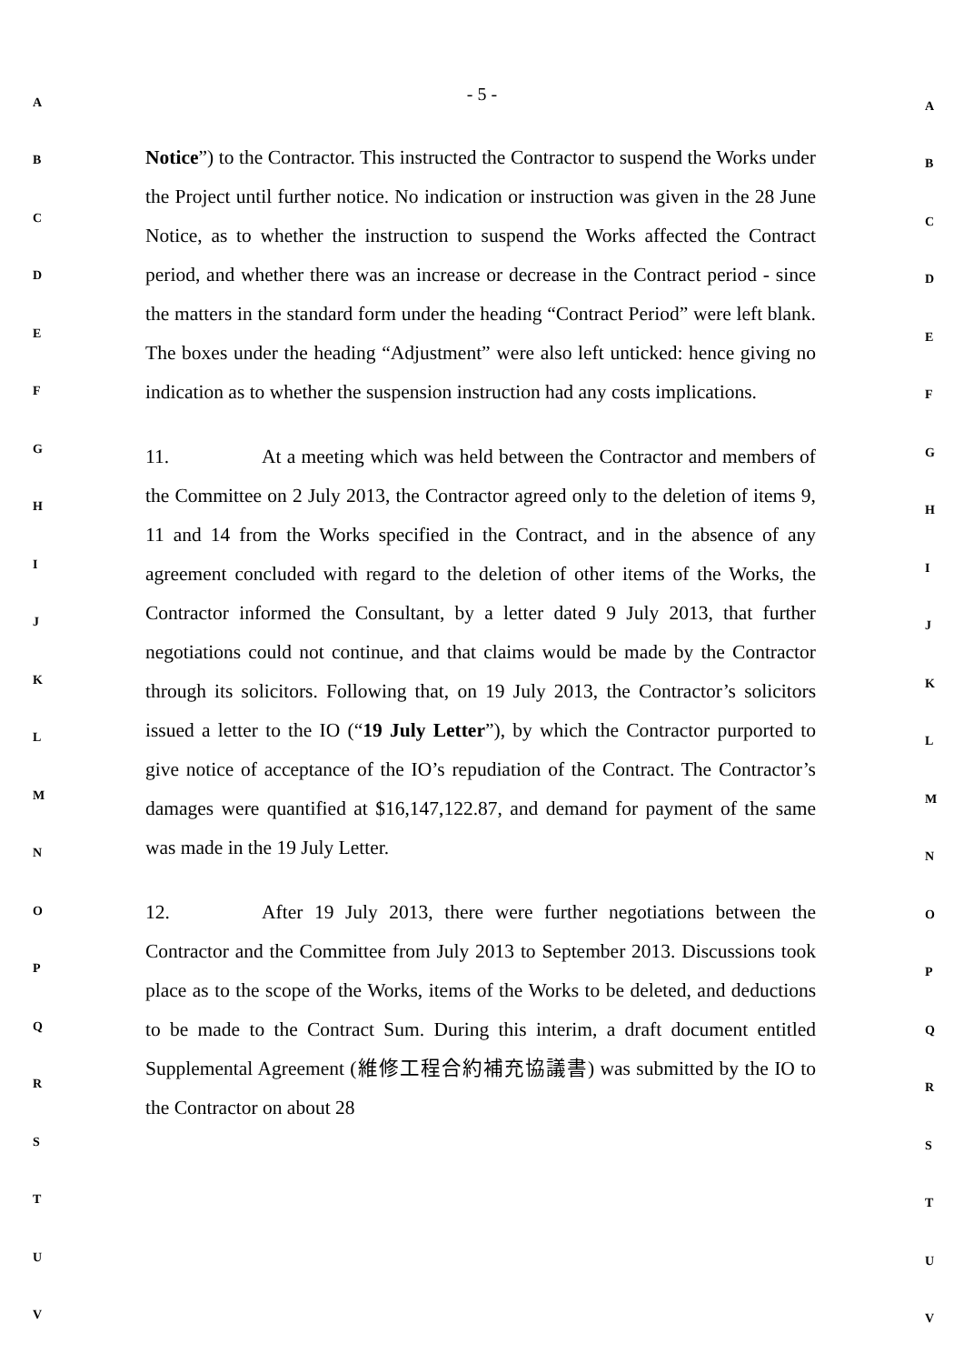- 5 -
Notice”) to the Contractor. This instructed the Contractor to suspend the Works under the Project until further notice. No indication or instruction was given in the 28 June Notice, as to whether the instruction to suspend the Works affected the Contract period, and whether there was an increase or decrease in the Contract period - since the matters in the standard form under the heading “Contract Period” were left blank. The boxes under the heading “Adjustment” were also left unticked: hence giving no indication as to whether the suspension instruction had any costs implications.
11. At a meeting which was held between the Contractor and members of the Committee on 2 July 2013, the Contractor agreed only to the deletion of items 9, 11 and 14 from the Works specified in the Contract, and in the absence of any agreement concluded with regard to the deletion of other items of the Works, the Contractor informed the Consultant, by a letter dated 9 July 2013, that further negotiations could not continue, and that claims would be made by the Contractor through its solicitors. Following that, on 19 July 2013, the Contractor’s solicitors issued a letter to the IO (“19 July Letter”), by which the Contractor purported to give notice of acceptance of the IO’s repudiation of the Contract. The Contractor’s damages were quantified at $16,147,122.87, and demand for payment of the same was made in the 19 July Letter.
12. After 19 July 2013, there were further negotiations between the Contractor and the Committee from July 2013 to September 2013. Discussions took place as to the scope of the Works, items of the Works to be deleted, and deductions to be made to the Contract Sum. During this interim, a draft document entitled Supplemental Agreement (維修工程合約補充協議書) was submitted by the IO to the Contractor on about 28
A
B
C
D
E
F
G
H
I
J
K
L
M
N
O
P
Q
R
S
T
U
V
A
B
C
D
E
F
G
H
I
J
K
L
M
N
O
P
Q
R
S
T
U
V